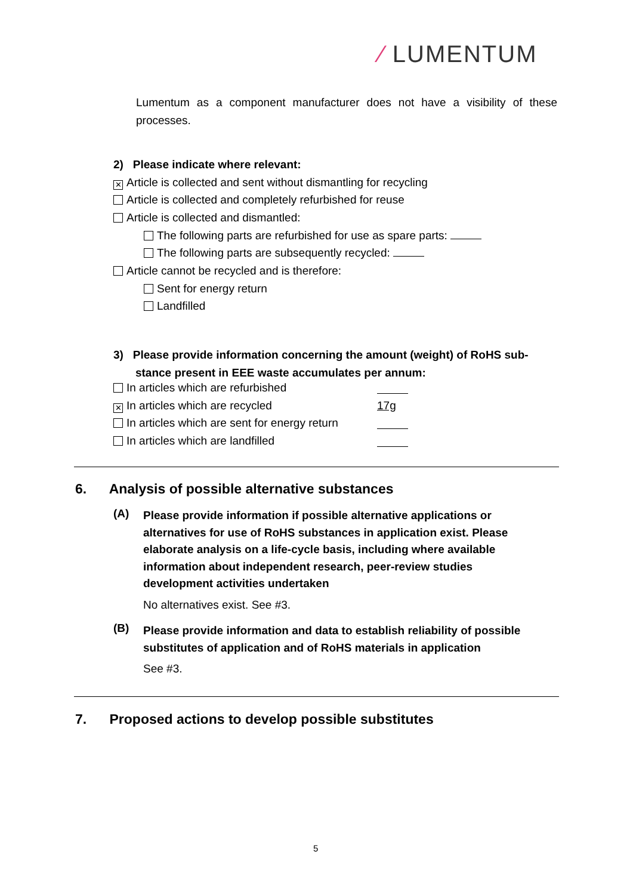⁄ LUMENTUM
Lumentum as a component manufacturer does not have a visibility of these processes.
2) Please indicate where relevant:
✕ Article is collected and sent without dismantling for recycling
Article is collected and completely refurbished for reuse
Article is collected and dismantled:
The following parts are refurbished for use as spare parts:
The following parts are subsequently recycled:
Article cannot be recycled and is therefore:
Sent for energy return
Landfilled
3) Please provide information concerning the amount (weight) of RoHS sub-
stance present in EEE waste accumulates per annum:
In articles which are refurbished
✕ In articles which are recycled 17g
In articles which are sent for energy return
In articles which are landfilled
6. Analysis of possible alternative substances
(A)
Please provide information if possible alternative applications or alternatives for use of RoHS substances in application exist. Please elaborate analysis on a life-cycle basis, including where available information about independent research, peer-review studies development activities undertaken
No alternatives exist. See #3.
(B)
Please provide information and data to establish reliability of possible substitutes of application and of RoHS materials in application
See #3.
7. Proposed actions to develop possible substitutes
5